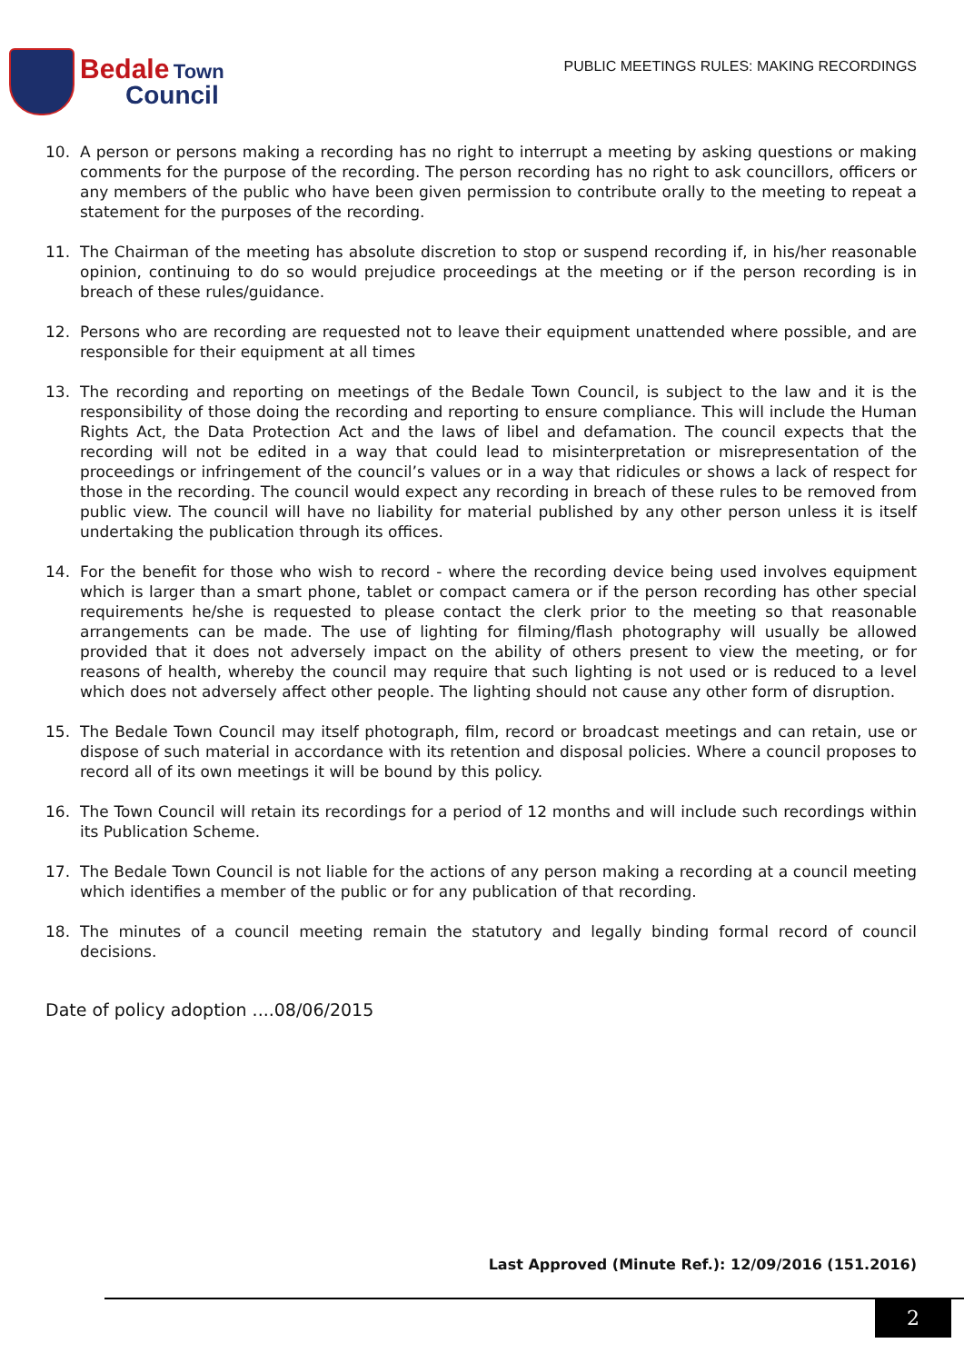Bedale Town
Council
PUBLIC MEETINGS RULES: MAKING RECORDINGS
10. A person or persons making a recording has no right to interrupt a meeting by asking questions or making comments for the purpose of the recording. The person recording has no right to ask councillors, officers or any members of the public who have been given permission to contribute orally to the meeting to repeat a statement for the purposes of the recording.
11. The Chairman of the meeting has absolute discretion to stop or suspend recording if, in his/her reasonable opinion, continuing to do so would prejudice proceedings at the meeting or if the person recording is in breach of these rules/guidance.
12. Persons who are recording are requested not to leave their equipment unattended where possible, and are responsible for their equipment at all times
13. The recording and reporting on meetings of the Bedale Town Council, is subject to the law and it is the responsibility of those doing the recording and reporting to ensure compliance. This will include the Human Rights Act, the Data Protection Act and the laws of libel and defamation. The council expects that the recording will not be edited in a way that could lead to misinterpretation or misrepresentation of the proceedings or infringement of the council’s values or in a way that ridicules or shows a lack of respect for those in the recording. The council would expect any recording in breach of these rules to be removed from public view. The council will have no liability for material published by any other person unless it is itself undertaking the publication through its offices.
14. For the benefit for those who wish to record - where the recording device being used involves equipment which is larger than a smart phone, tablet or compact camera or if the person recording has other special requirements he/she is requested to please contact the clerk prior to the meeting so that reasonable arrangements can be made. The use of lighting for filming/flash photography will usually be allowed provided that it does not adversely impact on the ability of others present to view the meeting, or for reasons of health, whereby the council may require that such lighting is not used or is reduced to a level which does not adversely affect other people. The lighting should not cause any other form of disruption.
15. The Bedale Town Council may itself photograph, film, record or broadcast meetings and can retain, use or dispose of such material in accordance with its retention and disposal policies. Where a council proposes to record all of its own meetings it will be bound by this policy.
16. The Town Council will retain its recordings for a period of 12 months and will include such recordings within its Publication Scheme.
17. The Bedale Town Council is not liable for the actions of any person making a recording at a council meeting which identifies a member of the public or for any publication of that recording.
18. The minutes of a council meeting remain the statutory and legally binding formal record of council decisions.
Date of policy adoption ....08/06/2015
Last Approved (Minute Ref.): 12/09/2016 (151.2016)
2